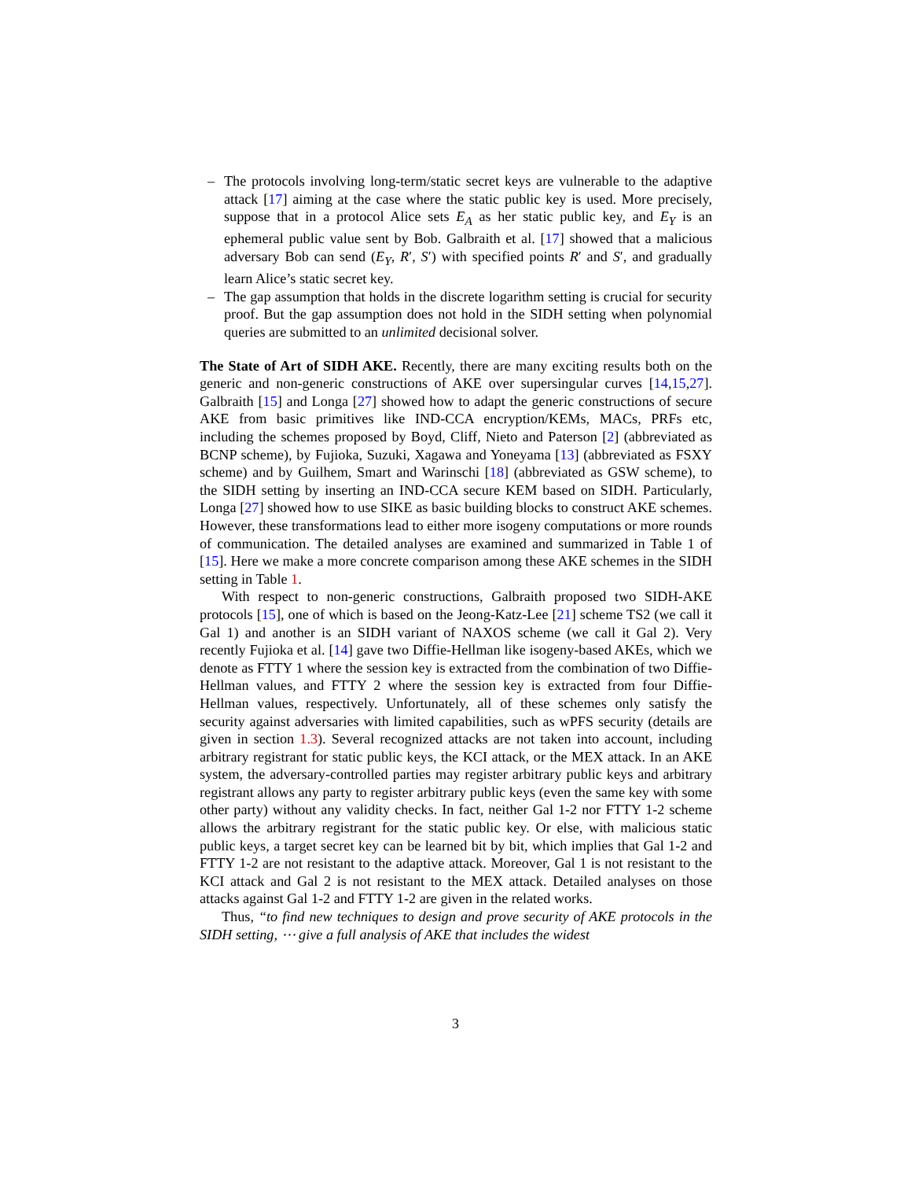– The protocols involving long-term/static secret keys are vulnerable to the adaptive attack [17] aiming at the case where the static public key is used. More precisely, suppose that in a protocol Alice sets E<sub>A</sub> as her static public key, and E<sub>Y</sub> is an ephemeral public value sent by Bob. Galbraith et al. [17] showed that a malicious adversary Bob can send (E<sub>Y</sub>, R′, S′) with specified points R′ and S′, and gradually learn Alice’s static secret key.
– The gap assumption that holds in the discrete logarithm setting is crucial for security proof. But the gap assumption does not hold in the SIDH setting when polynomial queries are submitted to an unlimited decisional solver.
The State of Art of SIDH AKE. Recently, there are many exciting results both on the generic and non-generic constructions of AKE over supersingular curves [14,15,27]. Galbraith [15] and Longa [27] showed how to adapt the generic constructions of secure AKE from basic primitives like IND-CCA encryption/KEMs, MACs, PRFs etc, including the schemes proposed by Boyd, Cliff, Nieto and Paterson [2] (abbreviated as BCNP scheme), by Fujioka, Suzuki, Xagawa and Yoneyama [13] (abbreviated as FSXY scheme) and by Guilhem, Smart and Warinschi [18] (abbreviated as GSW scheme), to the SIDH setting by inserting an IND-CCA secure KEM based on SIDH. Particularly, Longa [27] showed how to use SIKE as basic building blocks to construct AKE schemes. However, these transformations lead to either more isogeny computations or more rounds of communication. The detailed analyses are examined and summarized in Table 1 of [15]. Here we make a more concrete comparison among these AKE schemes in the SIDH setting in Table 1.
With respect to non-generic constructions, Galbraith proposed two SIDH-AKE protocols [15], one of which is based on the Jeong-Katz-Lee [21] scheme TS2 (we call it Gal 1) and another is an SIDH variant of NAXOS scheme (we call it Gal 2). Very recently Fujioka et al. [14] gave two Diffie-Hellman like isogeny-based AKEs, which we denote as FTTY 1 where the session key is extracted from the combination of two Diffie-Hellman values, and FTTY 2 where the session key is extracted from four Diffie-Hellman values, respectively. Unfortunately, all of these schemes only satisfy the security against adversaries with limited capabilities, such as wPFS security (details are given in section 1.3). Several recognized attacks are not taken into account, including arbitrary registrant for static public keys, the KCI attack, or the MEX attack. In an AKE system, the adversary-controlled parties may register arbitrary public keys and arbitrary registrant allows any party to register arbitrary public keys (even the same key with some other party) without any validity checks. In fact, neither Gal 1-2 nor FTTY 1-2 scheme allows the arbitrary registrant for the static public key. Or else, with malicious static public keys, a target secret key can be learned bit by bit, which implies that Gal 1-2 and FTTY 1-2 are not resistant to the adaptive attack. Moreover, Gal 1 is not resistant to the KCI attack and Gal 2 is not resistant to the MEX attack. Detailed analyses on those attacks against Gal 1-2 and FTTY 1-2 are given in the related works.
Thus, “to find new techniques to design and prove security of AKE protocols in the SIDH setting, ⋯ give a full analysis of AKE that includes the widest
3